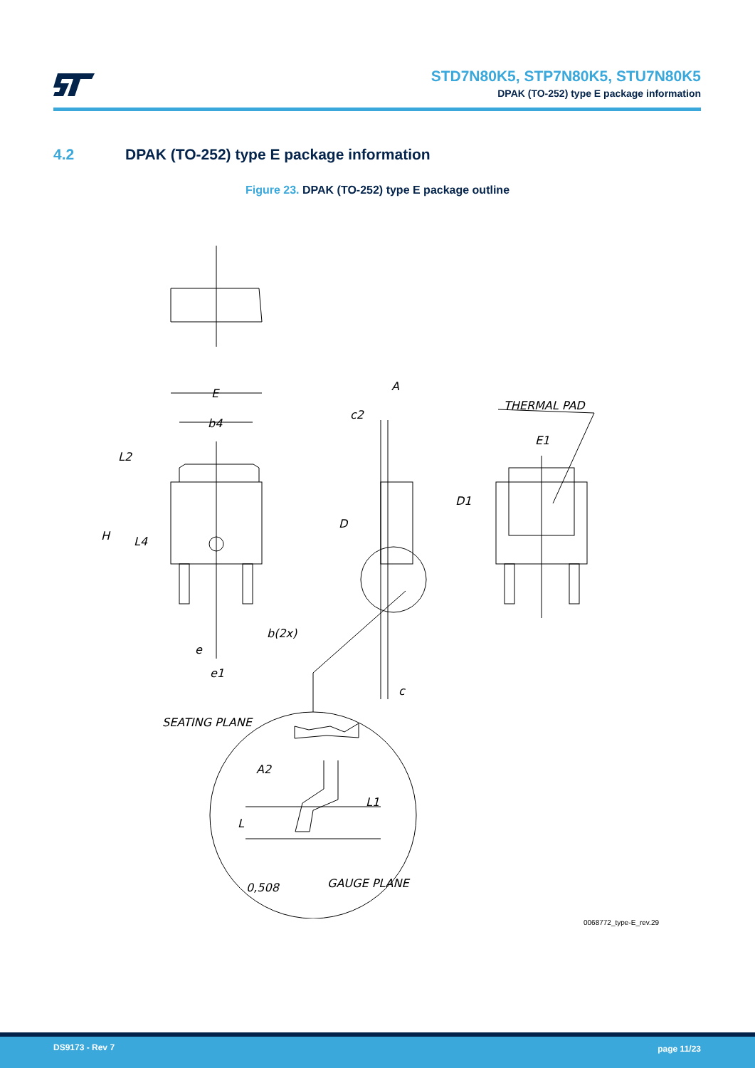STD7N80K5, STP7N80K5, STU7N80K5
DPAK (TO-252) type E package information
4.2 DPAK (TO-252) type E package information
Figure 23. DPAK (TO-252) type E package outline
E
b4
L2
H
L4
e
e1
b(2x)
A
c2
D
c
THERMAL PAD
E1
D1
SEATING PLANE
A2
L1
L
0,508
GAUGE PLANE
0068772_type-E_rev.29
DS9173 - Rev 7 page 11/23